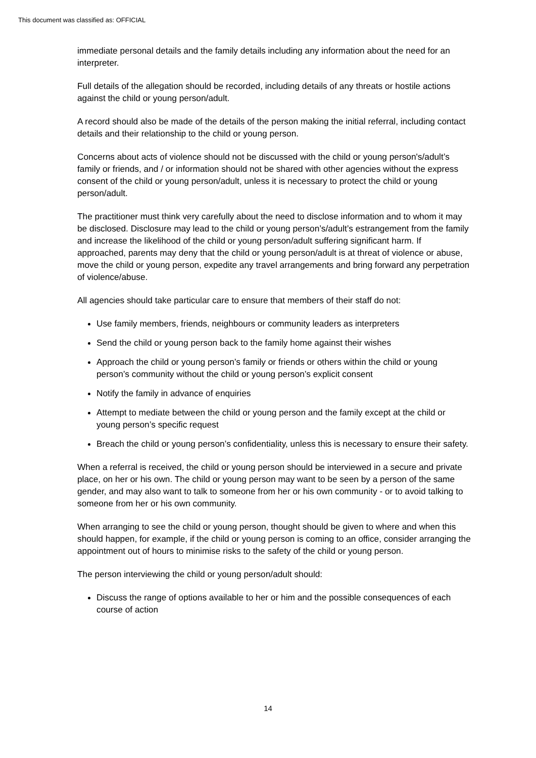This document was classified as: OFFICIAL
immediate personal details and the family details including any information about the need for an interpreter.
Full details of the allegation should be recorded, including details of any threats or hostile actions against the child or young person/adult.
A record should also be made of the details of the person making the initial referral, including contact details and their relationship to the child or young person.
Concerns about acts of violence should not be discussed with the child or young person's/adult’s family or friends, and / or information should not be shared with other agencies without the express consent of the child or young person/adult, unless it is necessary to protect the child or young person/adult.
The practitioner must think very carefully about the need to disclose information and to whom it may be disclosed. Disclosure may lead to the child or young person’s/adult’s estrangement from the family and increase the likelihood of the child or young person/adult suffering significant harm. If approached, parents may deny that the child or young person/adult is at threat of violence or abuse, move the child or young person, expedite any travel arrangements and bring forward any perpetration of violence/abuse.
All agencies should take particular care to ensure that members of their staff do not:
Use family members, friends, neighbours or community leaders as interpreters
Send the child or young person back to the family home against their wishes
Approach the child or young person’s family or friends or others within the child or young person’s community without the child or young person’s explicit consent
Notify the family in advance of enquiries
Attempt to mediate between the child or young person and the family except at the child or young person’s specific request
Breach the child or young person’s confidentiality, unless this is necessary to ensure their safety.
When a referral is received, the child or young person should be interviewed in a secure and private place, on her or his own. The child or young person may want to be seen by a person of the same gender, and may also want to talk to someone from her or his own community - or to avoid talking to someone from her or his own community.
When arranging to see the child or young person, thought should be given to where and when this should happen, for example, if the child or young person is coming to an office, consider arranging the appointment out of hours to minimise risks to the safety of the child or young person.
The person interviewing the child or young person/adult should:
Discuss the range of options available to her or him and the possible consequences of each course of action
14